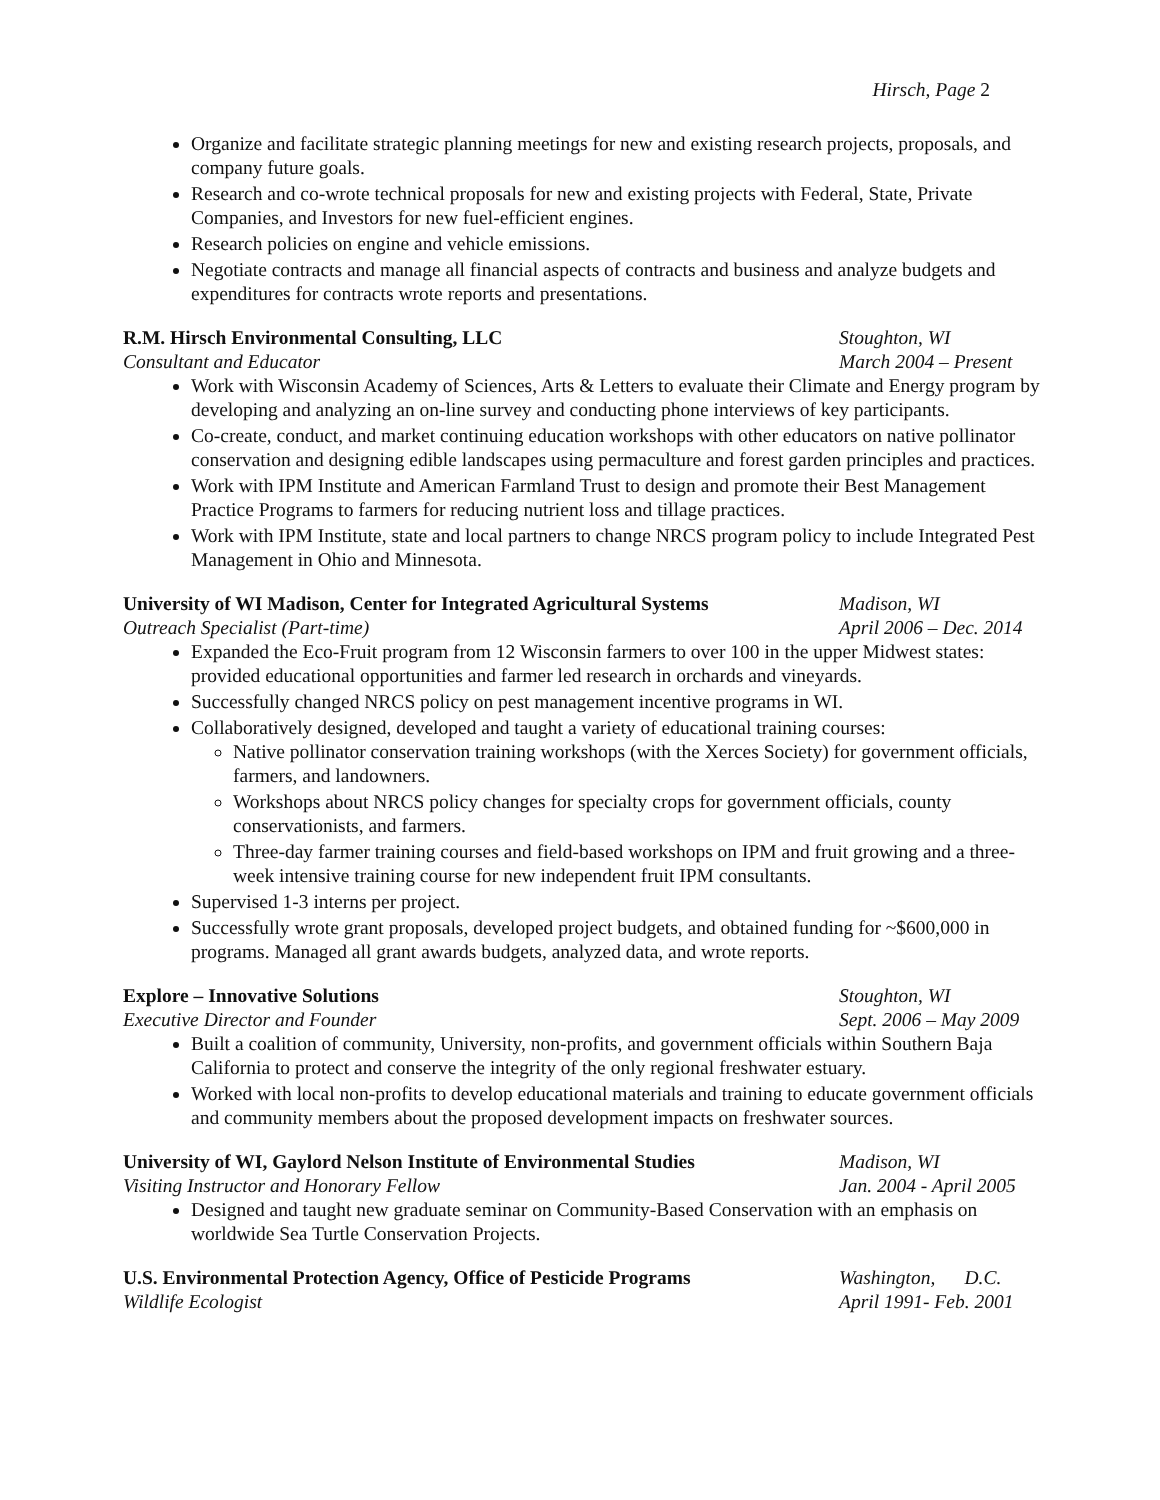Hirsch, Page 2
Organize and facilitate strategic planning meetings for new and existing research projects, proposals, and company future goals.
Research and co-wrote technical proposals for new and existing projects with Federal, State, Private Companies, and Investors for new fuel-efficient engines.
Research policies on engine and vehicle emissions.
Negotiate contracts and manage all financial aspects of contracts and business and analyze budgets and expenditures for contracts wrote reports and presentations.
R.M. Hirsch Environmental Consulting, LLC
Stoughton, WI
Consultant and Educator March 2004 – Present
Work with Wisconsin Academy of Sciences, Arts & Letters to evaluate their Climate and Energy program by developing and analyzing an on-line survey and conducting phone interviews of key participants.
Co-create, conduct, and market continuing education workshops with other educators on native pollinator conservation and designing edible landscapes using permaculture and forest garden principles and practices.
Work with IPM Institute and American Farmland Trust to design and promote their Best Management Practice Programs to farmers for reducing nutrient loss and tillage practices.
Work with IPM Institute, state and local partners to change NRCS program policy to include Integrated Pest Management in Ohio and Minnesota.
University of WI Madison, Center for Integrated Agricultural Systems
Madison, WI
Outreach Specialist (Part-time)
April 2006 – Dec. 2014
Expanded the Eco-Fruit program from 12 Wisconsin farmers to over 100 in the upper Midwest states: provided educational opportunities and farmer led research in orchards and vineyards.
Successfully changed NRCS policy on pest management incentive programs in WI.
Collaboratively designed, developed and taught a variety of educational training courses:
Native pollinator conservation training workshops (with the Xerces Society) for government officials, farmers, and landowners.
Workshops about NRCS policy changes for specialty crops for government officials, county conservationists, and farmers.
Three-day farmer training courses and field-based workshops on IPM and fruit growing and a three-week intensive training course for new independent fruit IPM consultants.
Supervised 1-3 interns per project.
Successfully wrote grant proposals, developed project budgets, and obtained funding for ~$600,000 in programs. Managed all grant awards budgets, analyzed data, and wrote reports.
Explore – Innovative Solutions Stoughton, WI
Executive Director and Founder Sept. 2006 – May 2009
Built a coalition of community, University, non-profits, and government officials within Southern Baja California to protect and conserve the integrity of the only regional freshwater estuary.
Worked with local non-profits to develop educational materials and training to educate government officials and community members about the proposed development impacts on freshwater sources.
University of WI, Gaylord Nelson Institute of Environmental Studies
Madison, WI
Visiting Instructor and Honorary Fellow
Jan. 2004 - April 2005
Designed and taught new graduate seminar on Community-Based Conservation with an emphasis on worldwide Sea Turtle Conservation Projects.
U.S. Environmental Protection Agency, Office of Pesticide Programs
Washington, D.C.
Wildlife Ecologist April 1991- Feb. 2001